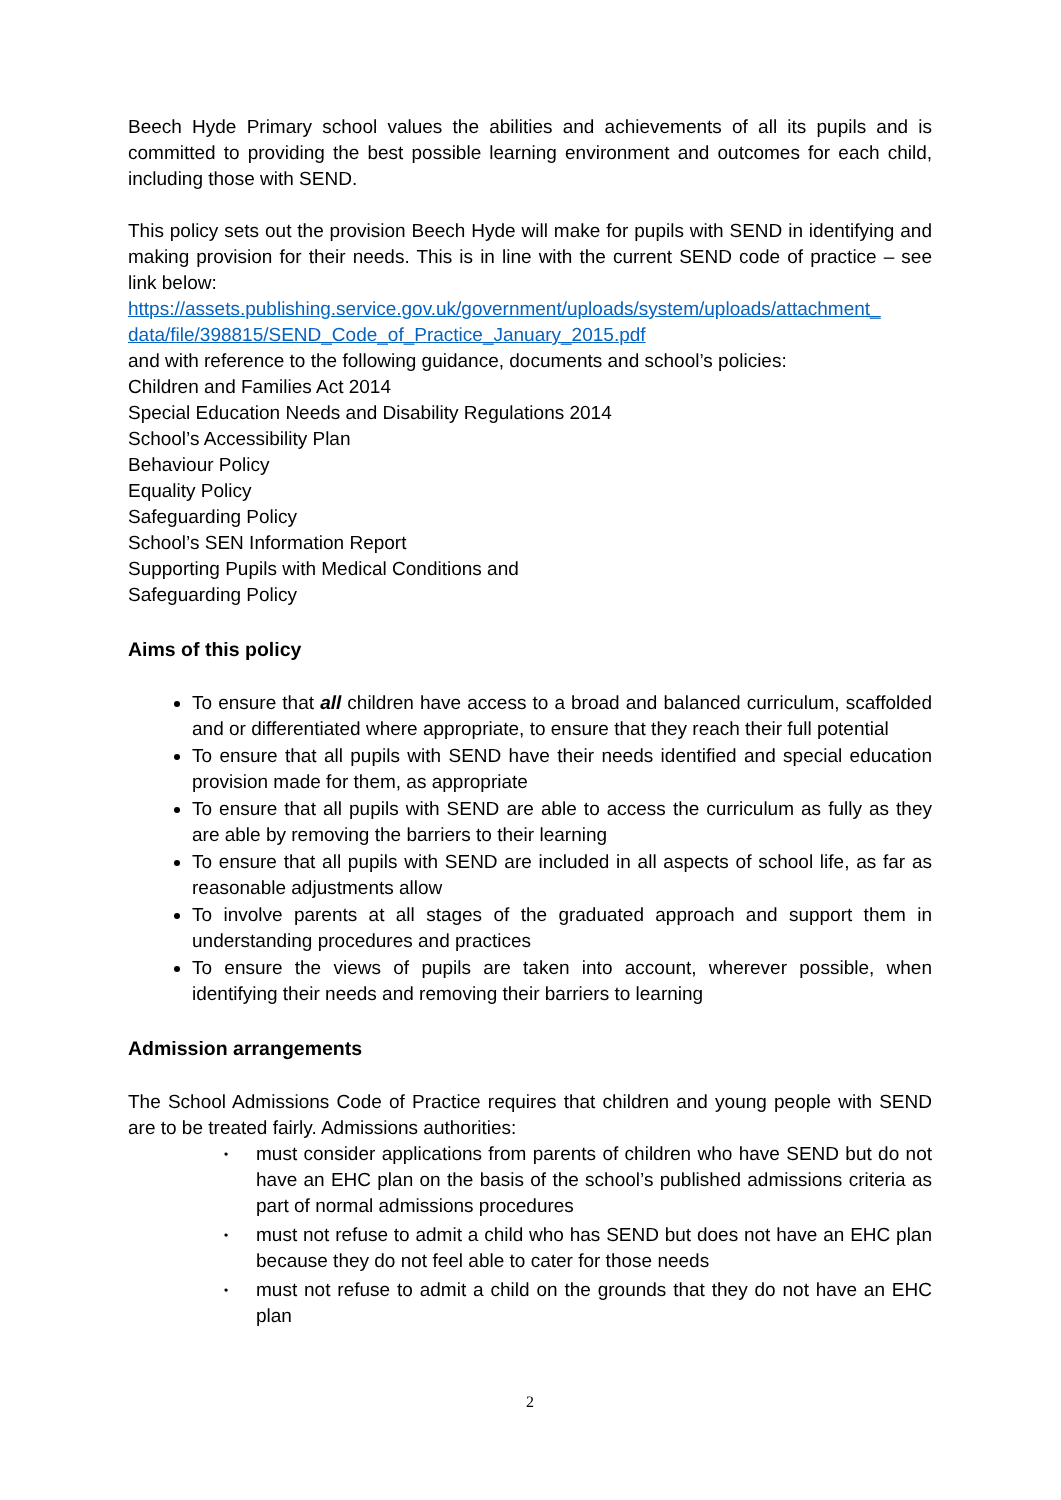Beech Hyde Primary school values the abilities and achievements of all its pupils and is committed to providing the best possible learning environment and outcomes for each child, including those with SEND.
This policy sets out the provision Beech Hyde will make for pupils with SEND in identifying and making provision for their needs. This is in line with the current SEND code of practice – see link below:
https://assets.publishing.service.gov.uk/government/uploads/system/uploads/attachment_ data/file/398815/SEND_Code_of_Practice_January_2015.pdf
and with reference to the following guidance, documents and school’s policies:
Children and Families Act 2014
Special Education Needs and Disability Regulations 2014
School’s Accessibility Plan
Behaviour Policy
Equality Policy
Safeguarding Policy
School’s SEN Information Report
Supporting Pupils with Medical Conditions and
Safeguarding Policy
Aims of this policy
To ensure that all children have access to a broad and balanced curriculum, scaffolded and or differentiated where appropriate, to ensure that they reach their full potential
To ensure that all pupils with SEND have their needs identified and special education provision made for them, as appropriate
To ensure that all pupils with SEND are able to access the curriculum as fully as they are able by removing the barriers to their learning
To ensure that all pupils with SEND are included in all aspects of school life, as far as reasonable adjustments allow
To involve parents at all stages of the graduated approach and support them in understanding procedures and practices
To ensure the views of pupils are taken into account, wherever possible, when identifying their needs and removing their barriers to learning
Admission arrangements
The School Admissions Code of Practice requires that children and young people with SEND are to be treated fairly. Admissions authorities:
• must consider applications from parents of children who have SEND but do not have an EHC plan on the basis of the school’s published admissions criteria as part of normal admissions procedures
• must not refuse to admit a child who has SEND but does not have an EHC plan because they do not feel able to cater for those needs
• must not refuse to admit a child on the grounds that they do not have an EHC plan
2